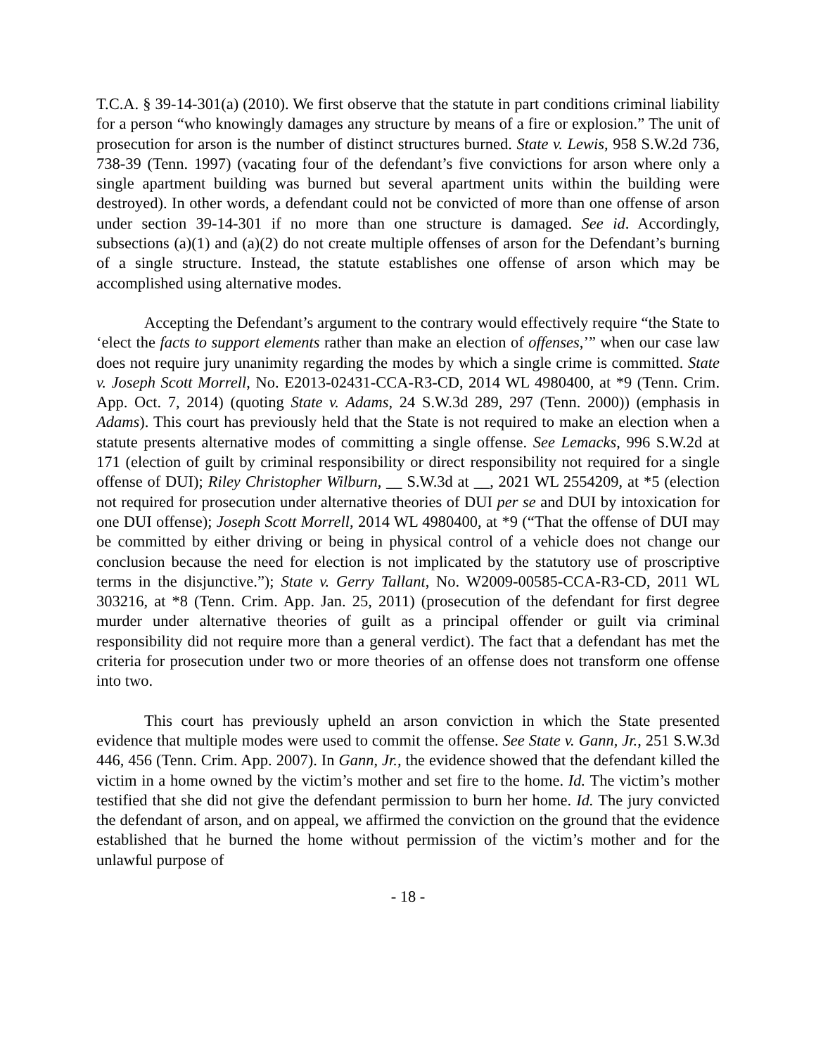T.C.A. § 39-14-301(a) (2010). We first observe that the statute in part conditions criminal liability for a person “who knowingly damages any structure by means of a fire or explosion.” The unit of prosecution for arson is the number of distinct structures burned. State v. Lewis, 958 S.W.2d 736, 738-39 (Tenn. 1997) (vacating four of the defendant’s five convictions for arson where only a single apartment building was burned but several apartment units within the building were destroyed). In other words, a defendant could not be convicted of more than one offense of arson under section 39-14-301 if no more than one structure is damaged. See id. Accordingly, subsections (a)(1) and (a)(2) do not create multiple offenses of arson for the Defendant’s burning of a single structure. Instead, the statute establishes one offense of arson which may be accomplished using alternative modes.
Accepting the Defendant’s argument to the contrary would effectively require “the State to ‘elect the facts to support elements rather than make an election of offenses,’” when our case law does not require jury unanimity regarding the modes by which a single crime is committed. State v. Joseph Scott Morrell, No. E2013-02431-CCA-R3-CD, 2014 WL 4980400, at *9 (Tenn. Crim. App. Oct. 7, 2014) (quoting State v. Adams, 24 S.W.3d 289, 297 (Tenn. 2000)) (emphasis in Adams). This court has previously held that the State is not required to make an election when a statute presents alternative modes of committing a single offense. See Lemacks, 996 S.W.2d at 171 (election of guilt by criminal responsibility or direct responsibility not required for a single offense of DUI); Riley Christopher Wilburn, __ S.W.3d at __, 2021 WL 2554209, at *5 (election not required for prosecution under alternative theories of DUI per se and DUI by intoxication for one DUI offense); Joseph Scott Morrell, 2014 WL 4980400, at *9 (“That the offense of DUI may be committed by either driving or being in physical control of a vehicle does not change our conclusion because the need for election is not implicated by the statutory use of proscriptive terms in the disjunctive.”); State v. Gerry Tallant, No. W2009-00585-CCA-R3-CD, 2011 WL 303216, at *8 (Tenn. Crim. App. Jan. 25, 2011) (prosecution of the defendant for first degree murder under alternative theories of guilt as a principal offender or guilt via criminal responsibility did not require more than a general verdict). The fact that a defendant has met the criteria for prosecution under two or more theories of an offense does not transform one offense into two.
This court has previously upheld an arson conviction in which the State presented evidence that multiple modes were used to commit the offense. See State v. Gann, Jr., 251 S.W.3d 446, 456 (Tenn. Crim. App. 2007). In Gann, Jr., the evidence showed that the defendant killed the victim in a home owned by the victim’s mother and set fire to the home. Id. The victim’s mother testified that she did not give the defendant permission to burn her home. Id. The jury convicted the defendant of arson, and on appeal, we affirmed the conviction on the ground that the evidence established that he burned the home without permission of the victim’s mother and for the unlawful purpose of
- 18 -